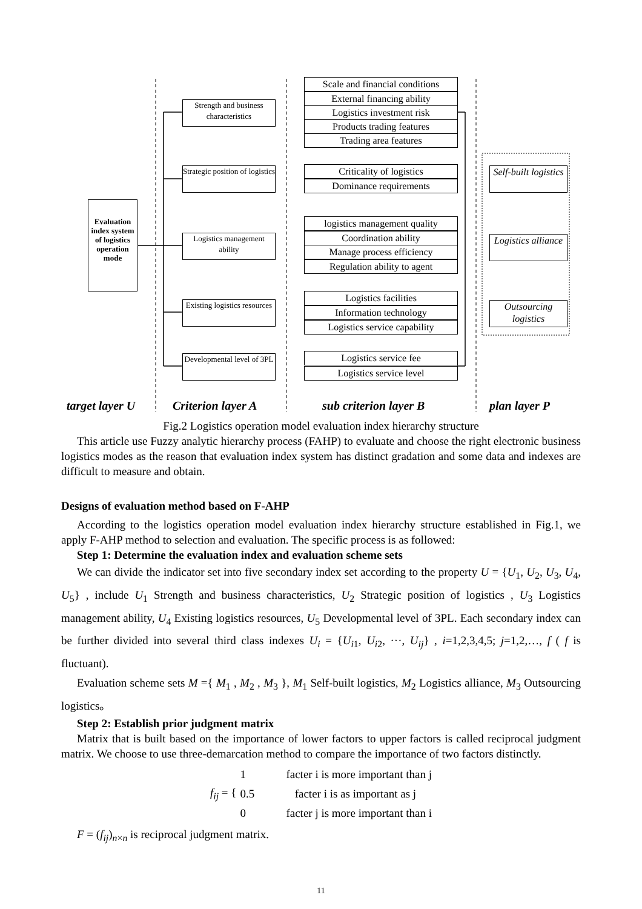Evaluation index system of logistics operation mode
Strength and business characteristics
Strategic position of logistics
Logistics management ability
Existing logistics resources
Developmental level of 3PL
Scale and financial conditions
External financing ability
Logistics investment risk
Products trading features
Trading area features
Criticality of logistics
Dominance requirements
logistics management quality
Coordination ability
Manage process efficiency
Regulation ability to agent
Logistics facilities
Information technology
Logistics service capability
Logistics service fee
Logistics service level
Self-built logistics
Logistics alliance
Outsourcing logistics
target layer U Criterion layer A sub criterion layer B plan layer P
Fig.2 Logistics operation model evaluation index hierarchy structure
This article use Fuzzy analytic hierarchy process (FAHP) to evaluate and choose the right electronic business logistics modes as the reason that evaluation index system has distinct gradation and some data and indexes are difficult to measure and obtain.
Designs of evaluation method based on F-AHP
According to the logistics operation model evaluation index hierarchy structure established in Fig.1, we apply F-AHP method to selection and evaluation. The specific process is as followed:
Step 1: Determine the evaluation index and evaluation scheme sets
We can divide the indicator set into five secondary index set according to the property U = {U<sub>1</sub>, U<sub>2</sub>, U<sub>3</sub>, U<sub>4</sub>, U<sub>5</sub>} , include U<sub>1</sub> Strength and business characteristics, U<sub>2</sub> Strategic position of logistics , U<sub>3</sub> Logistics management ability, U<sub>4</sub> Existing logistics resources, U<sub>5</sub> Developmental level of 3PL. Each secondary index can be further divided into several third class indexes U<sub>i</sub> = {U<sub>i1</sub>, U<sub>i2</sub>, ···, U<sub>ij</sub>} , i=1,2,3,4,5; j=1,2,…, f ( f is fluctuant).
Evaluation scheme sets M ={ M<sub>1</sub> , M<sub>2</sub> , M<sub>3</sub> }, M<sub>1</sub> Self-built logistics, M<sub>2</sub> Logistics alliance, M<sub>3</sub> Outsourcing logistics。
Step 2: Establish prior judgment matrix
Matrix that is built based on the importance of lower factors to upper factors is called reciprocal judgment matrix. We choose to use three-demarcation method to compare the importance of two factors distinctly.
f<sub>ij</sub> = {
1 facter i is more important than j
0.5 facter i is as important as j
0 facter j is more important than i
F = (f<sub>ij</sub>)<sub>n×n</sub> is reciprocal judgment matrix.
11